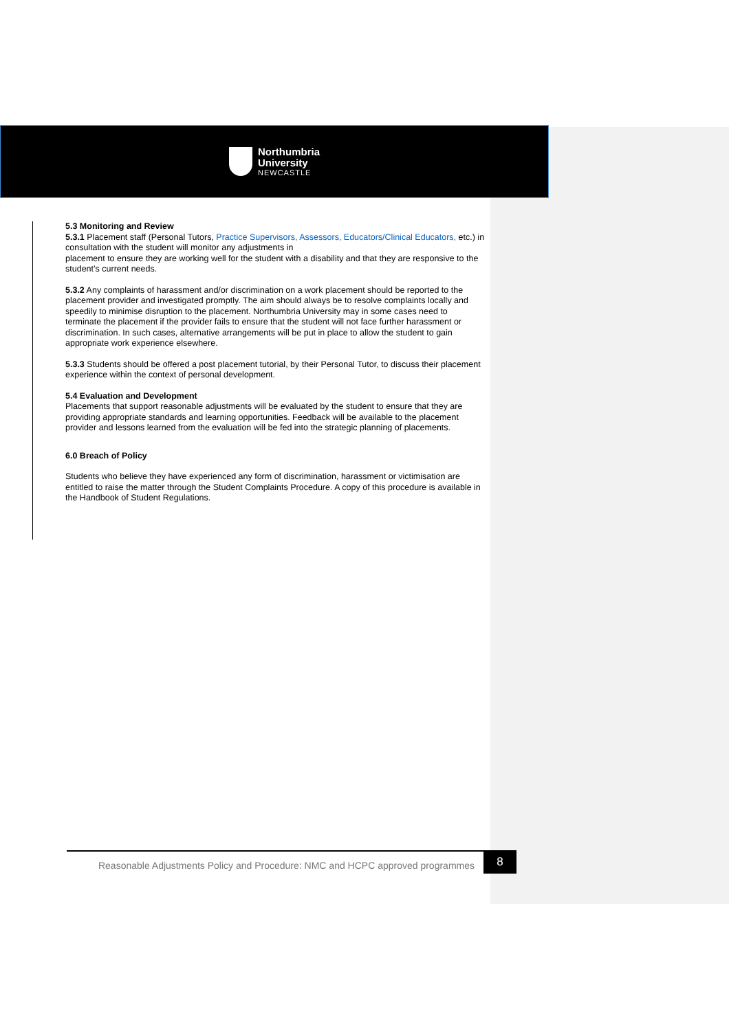Northumbria
University
NEWCASTLE
5.3 Monitoring and Review
5.3.1 Placement staff (Personal Tutors, Practice Supervisors, Assessors, Educators/Clinical Educators, etc.) in consultation with the student will monitor any adjustments in
placement to ensure they are working well for the student with a disability and that they are responsive to the student’s current needs.
5.3.2 Any complaints of harassment and/or discrimination on a work placement should be reported to the placement provider and investigated promptly. The aim should always be to resolve complaints locally and speedily to minimise disruption to the placement. Northumbria University may in some cases need to terminate the placement if the provider fails to ensure that the student will not face further harassment or discrimination. In such cases, alternative arrangements will be put in place to allow the student to gain appropriate work experience elsewhere.
5.3.3 Students should be offered a post placement tutorial, by their Personal Tutor, to discuss their placement experience within the context of personal development.
5.4 Evaluation and Development
Placements that support reasonable adjustments will be evaluated by the student to ensure that they are providing appropriate standards and learning opportunities. Feedback will be available to the placement provider and lessons learned from the evaluation will be fed into the strategic planning of placements.
6.0 Breach of Policy
Students who believe they have experienced any form of discrimination, harassment or victimisation are entitled to raise the matter through the Student Complaints Procedure. A copy of this procedure is available in the Handbook of Student Regulations.
Reasonable Adjustments Policy and Procedure: NMC and HCPC approved programmes
8